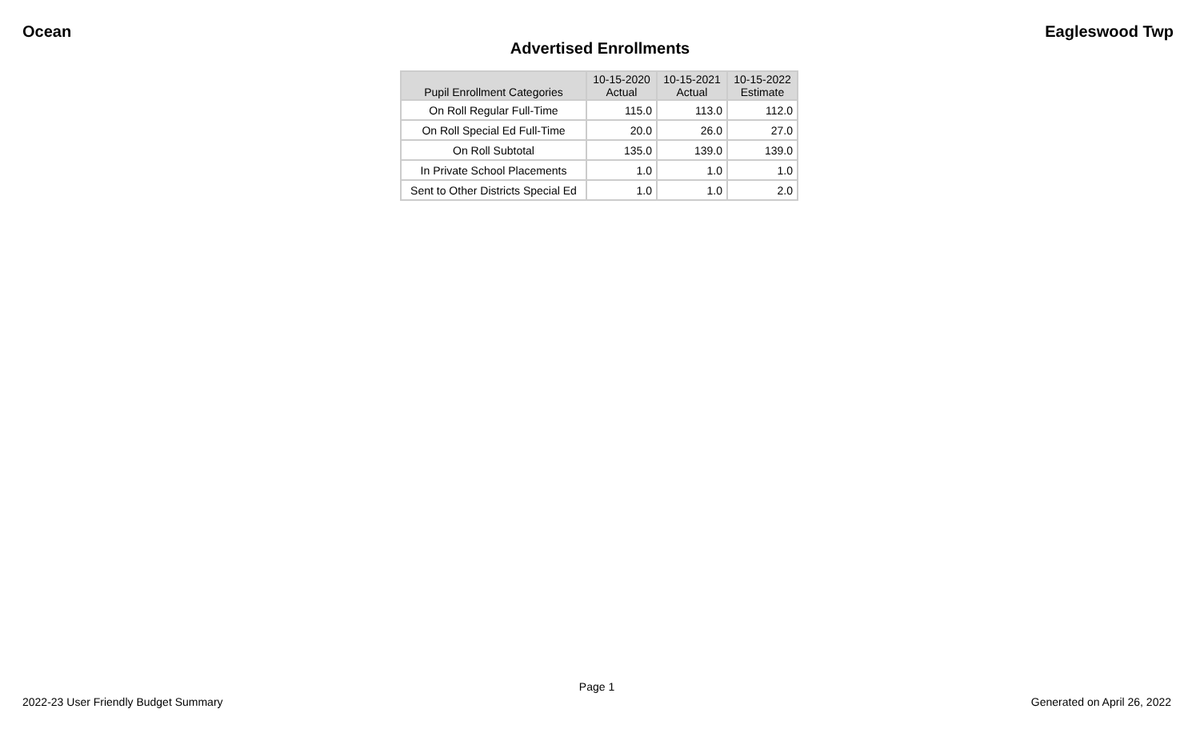Ocean Eagleswood Twp
Advertised Enrollments
| Pupil Enrollment Categories | 10-15-2020 Actual | 10-15-2021 Actual | 10-15-2022 Estimate |
| --- | --- | --- | --- |
| On Roll Regular Full-Time | 115.0 | 113.0 | 112.0 |
| On Roll Special Ed Full-Time | 20.0 | 26.0 | 27.0 |
| On Roll Subtotal | 135.0 | 139.0 | 139.0 |
| In Private School Placements | 1.0 | 1.0 | 1.0 |
| Sent to Other Districts Special Ed | 1.0 | 1.0 | 2.0 |
Page 1
2022-23 User Friendly Budget Summary Generated on April 26, 2022